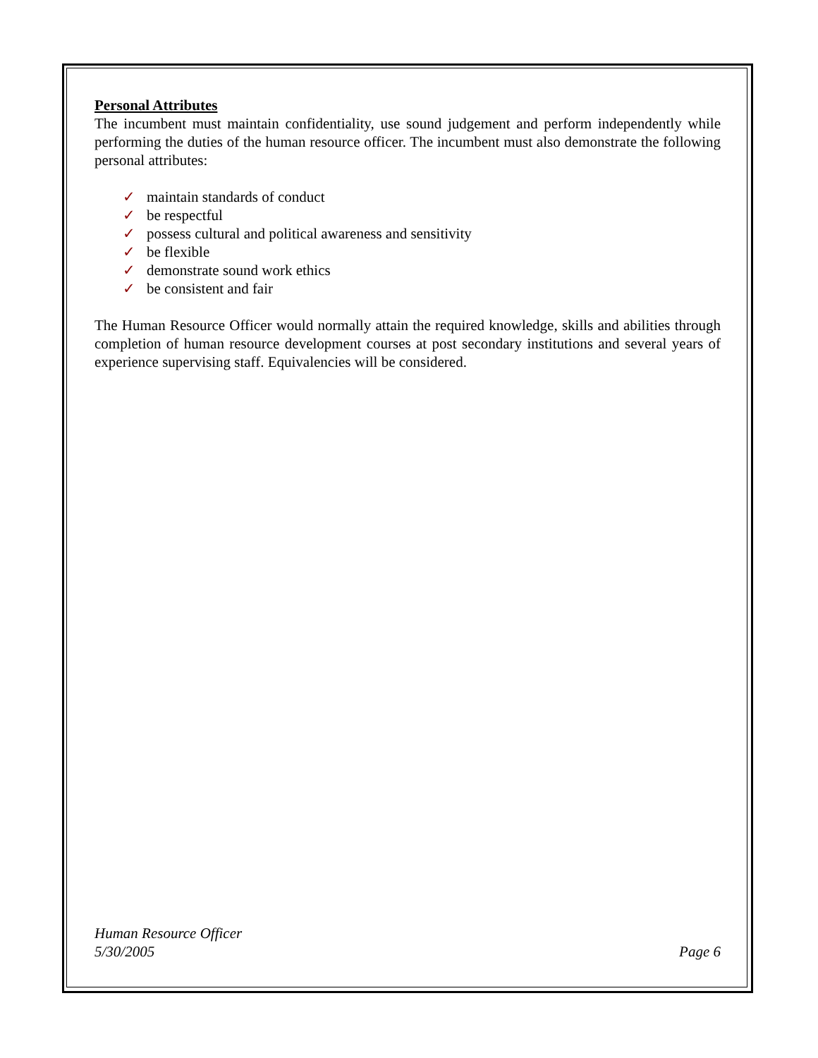Personal Attributes
The incumbent must maintain confidentiality, use sound judgement and perform independently while performing the duties of the human resource officer. The incumbent must also demonstrate the following personal attributes:
✓ maintain standards of conduct
✓ be respectful
✓ possess cultural and political awareness and sensitivity
✓ be flexible
✓ demonstrate sound work ethics
✓ be consistent and fair
The Human Resource Officer would normally attain the required knowledge, skills and abilities through completion of human resource development courses at post secondary institutions and several years of experience supervising staff. Equivalencies will be considered.
Human Resource Officer
5/30/2005 Page 6